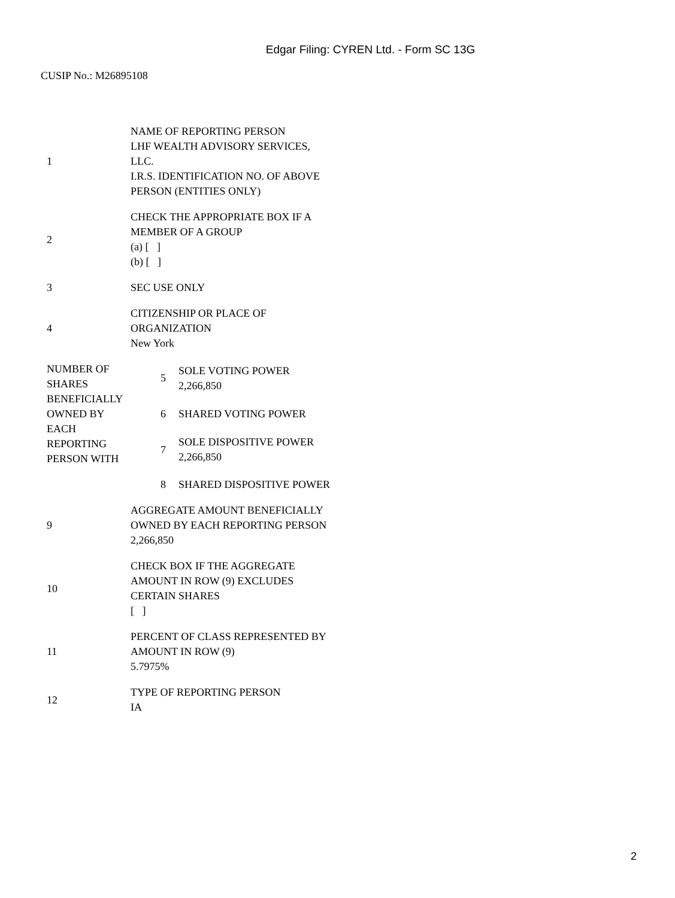Edgar Filing: CYREN Ltd. - Form SC 13G
CUSIP No.: M26895108
| 1 | NAME OF REPORTING PERSON LHF WEALTH ADVISORY SERVICES, LLC. I.R.S. IDENTIFICATION NO. OF ABOVE PERSON (ENTITIES ONLY) | |
| 2 | CHECK THE APPROPRIATE BOX IF A MEMBER OF A GROUP (a) [ ] (b) [ ] | |
| 3 | SEC USE ONLY | |
| 4 | CITIZENSHIP OR PLACE OF ORGANIZATION New York | |
| NUMBER OF SHARES BENEFICIALLY OWNED BY EACH REPORTING PERSON WITH | 5 | SOLE VOTING POWER 2,266,850 |
| | 6 | SHARED VOTING POWER |
| | 7 | SOLE DISPOSITIVE POWER 2,266,850 |
| | 8 | SHARED DISPOSITIVE POWER |
| 9 | AGGREGATE AMOUNT BENEFICIALLY OWNED BY EACH REPORTING PERSON 2,266,850 | |
| 10 | CHECK BOX IF THE AGGREGATE AMOUNT IN ROW (9) EXCLUDES CERTAIN SHARES [ ] | |
| 11 | PERCENT OF CLASS REPRESENTED BY AMOUNT IN ROW (9) 5.7975% | |
| 12 | TYPE OF REPORTING PERSON IA | |
2